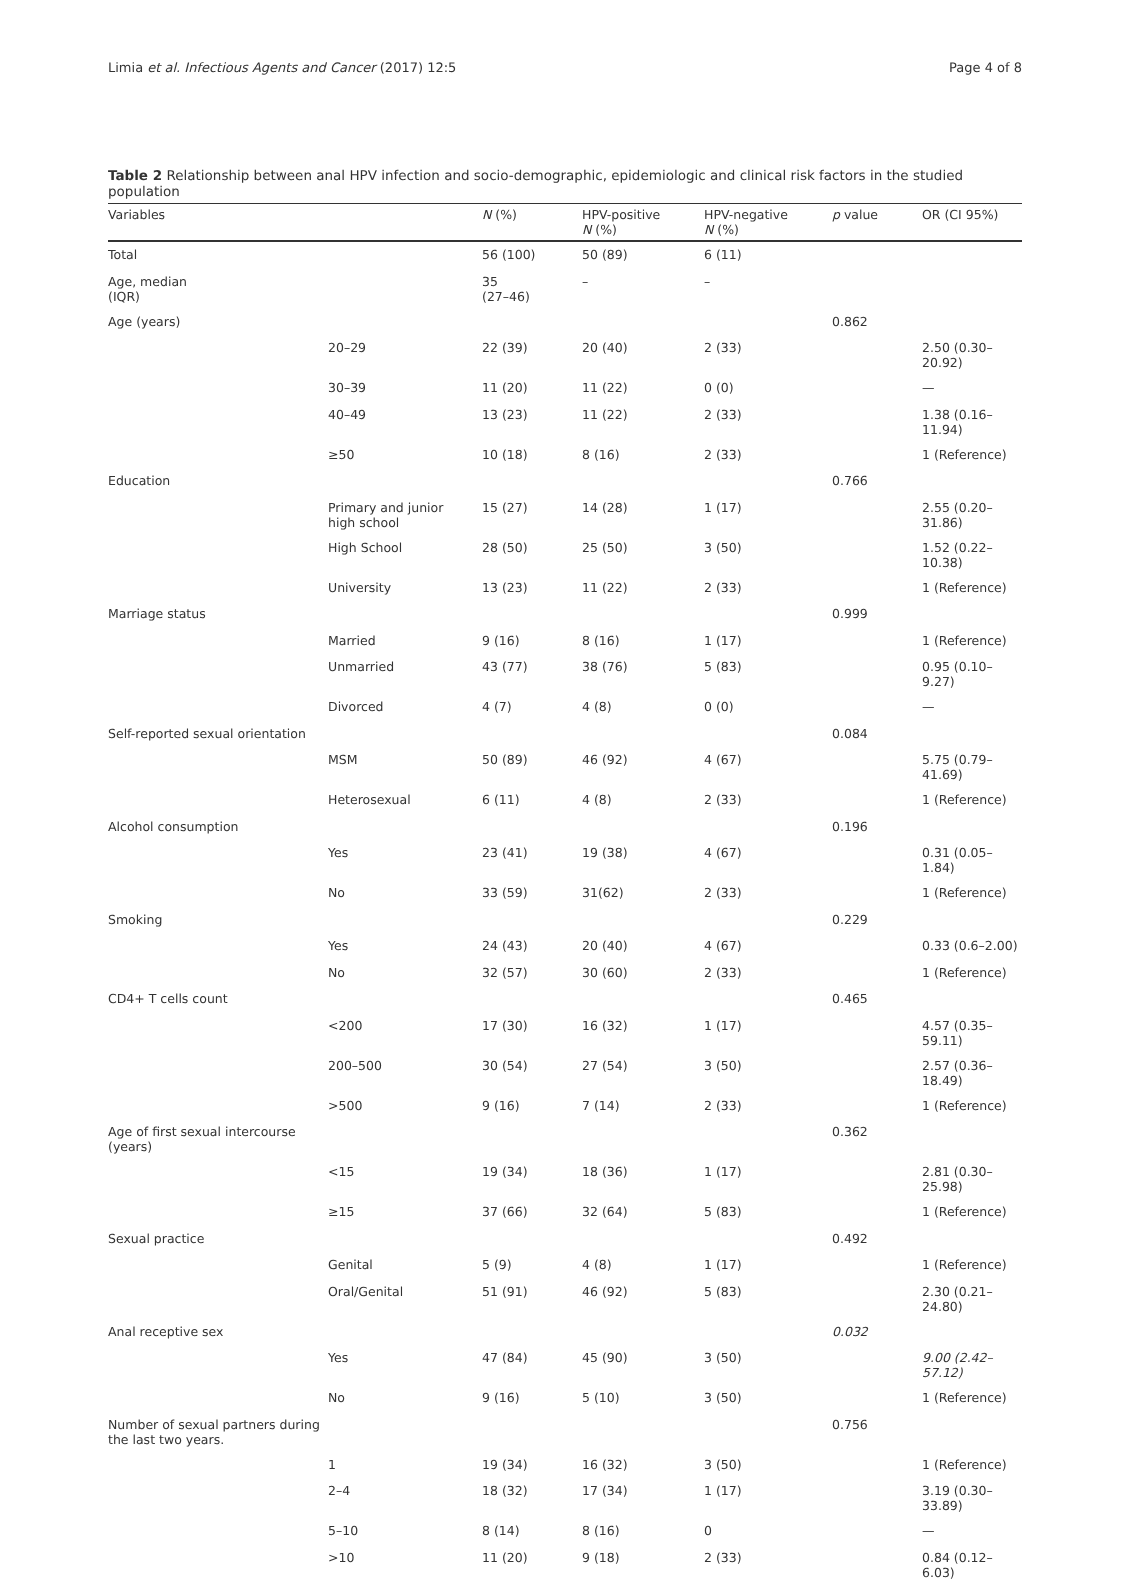Limia et al. Infectious Agents and Cancer (2017) 12:5 Page 4 of 8
Table 2 Relationship between anal HPV infection and socio-demographic, epidemiologic and clinical risk factors in the studied population
| Variables | | N (%) | HPV-positive N (%) | HPV-negative N (%) | p value | OR (CI 95%) |
| --- | --- | --- | --- | --- | --- | --- |
| Total | | 56 (100) | 50 (89) | 6 (11) | | |
| Age, median (IQR) | | 35 (27–46) | – | – | | |
| Age (years) | | | | | 0.862 | |
| | 20–29 | 22 (39) | 20 (40) | 2 (33) | | 2.50 (0.30–20.92) |
| | 30–39 | 11 (20) | 11 (22) | 0 (0) | | — |
| | 40–49 | 13 (23) | 11 (22) | 2 (33) | | 1.38 (0.16–11.94) |
| | ≥50 | 10 (18) | 8 (16) | 2 (33) | | 1 (Reference) |
| Education | | | | | 0.766 | |
| | Primary and junior high school | 15 (27) | 14 (28) | 1 (17) | | 2.55 (0.20–31.86) |
| | High School | 28 (50) | 25 (50) | 3 (50) | | 1.52 (0.22–10.38) |
| | University | 13 (23) | 11 (22) | 2 (33) | | 1 (Reference) |
| Marriage status | | | | | 0.999 | |
| | Married | 9 (16) | 8 (16) | 1 (17) | | 1 (Reference) |
| | Unmarried | 43 (77) | 38 (76) | 5 (83) | | 0.95 (0.10–9.27) |
| | Divorced | 4 (7) | 4 (8) | 0 (0) | | — |
| Self-reported sexual orientation | | | | | 0.084 | |
| | MSM | 50 (89) | 46 (92) | 4 (67) | | 5.75 (0.79–41.69) |
| | Heterosexual | 6 (11) | 4 (8) | 2 (33) | | 1 (Reference) |
| Alcohol consumption | | | | | 0.196 | |
| | Yes | 23 (41) | 19 (38) | 4 (67) | | 0.31 (0.05–1.84) |
| | No | 33 (59) | 31(62) | 2 (33) | | 1 (Reference) |
| Smoking | | | | | 0.229 | |
| | Yes | 24 (43) | 20 (40) | 4 (67) | | 0.33 (0.6–2.00) |
| | No | 32 (57) | 30 (60) | 2 (33) | | 1 (Reference) |
| CD4+ T cells count | | | | | 0.465 | |
| | <200 | 17 (30) | 16 (32) | 1 (17) | | 4.57 (0.35–59.11) |
| | 200–500 | 30 (54) | 27 (54) | 3 (50) | | 2.57 (0.36–18.49) |
| | >500 | 9 (16) | 7 (14) | 2 (33) | | 1 (Reference) |
| Age of first sexual intercourse (years) | | | | | 0.362 | |
| | <15 | 19 (34) | 18 (36) | 1 (17) | | 2.81 (0.30–25.98) |
| | ≥15 | 37 (66) | 32 (64) | 5 (83) | | 1 (Reference) |
| Sexual practice | | | | | 0.492 | |
| | Genital | 5 (9) | 4 (8) | 1 (17) | | 1 (Reference) |
| | Oral/Genital | 51 (91) | 46 (92) | 5 (83) | | 2.30 (0.21–24.80) |
| Anal receptive sex | | | | | 0.032 | |
| | Yes | 47 (84) | 45 (90) | 3 (50) | | 9.00 (2.42–57.12) |
| | No | 9 (16) | 5 (10) | 3 (50) | | 1 (Reference) |
| Number of sexual partners during the last two years. | | | | | 0.756 | |
| | 1 | 19 (34) | 16 (32) | 3 (50) | | 1 (Reference) |
| | 2–4 | 18 (32) | 17 (34) | 1 (17) | | 3.19 (0.30–33.89) |
| | 5–10 | 8 (14) | 8 (16) | 0 | | — |
| | >10 | 11 (20) | 9 (18) | 2 (33) | | 0.84 (0.12–6.03) |